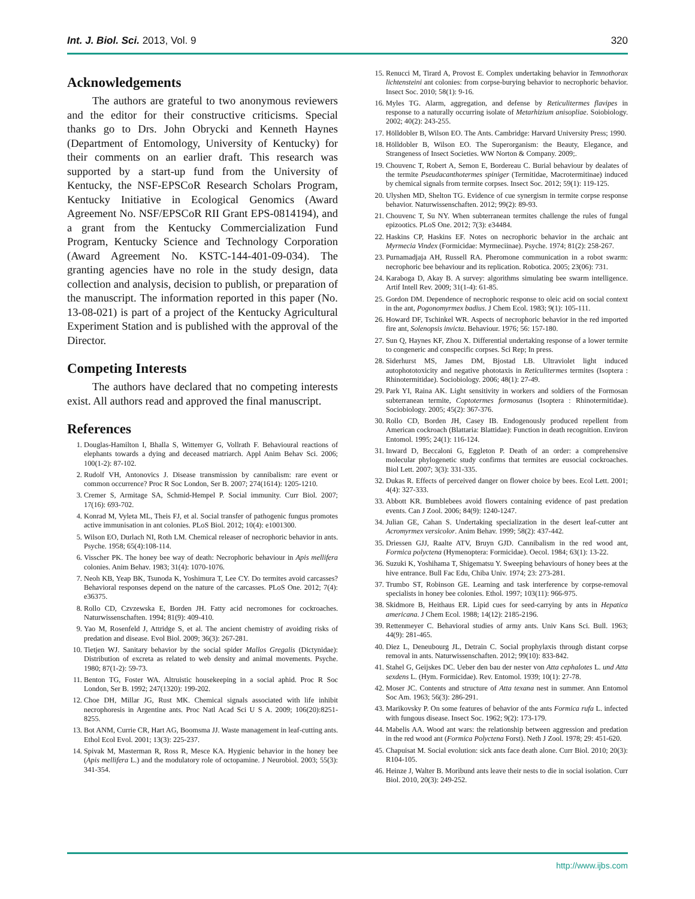Int. J. Biol. Sci. 2013, Vol. 9 320
Acknowledgements
The authors are grateful to two anonymous reviewers and the editor for their constructive criticisms. Special thanks go to Drs. John Obrycki and Kenneth Haynes (Department of Entomology, University of Kentucky) for their comments on an earlier draft. This research was supported by a start-up fund from the University of Kentucky, the NSF-EPSCoR Research Scholars Program, Kentucky Initiative in Ecological Genomics (Award Agreement No. NSF/EPSCoR RII Grant EPS-0814194), and a grant from the Kentucky Commercialization Fund Program, Kentucky Science and Technology Corporation (Award Agreement No. KSTC-144-401-09-034). The granting agencies have no role in the study design, data collection and analysis, decision to publish, or preparation of the manuscript. The information reported in this paper (No. 13-08-021) is part of a project of the Kentucky Agricultural Experiment Station and is published with the approval of the Director.
Competing Interests
The authors have declared that no competing interests exist. All authors read and approved the final manuscript.
References
1. Douglas-Hamilton I, Bhalla S, Wittemyer G, Vollrath F. Behavioural reactions of elephants towards a dying and deceased matriarch. Appl Anim Behav Sci. 2006; 100(1-2): 87-102.
2. Rudolf VH, Antonovics J. Disease transmission by cannibalism: rare event or common occurrence? Proc R Soc London, Ser B. 2007; 274(1614): 1205-1210.
3. Cremer S, Armitage SA, Schmid-Hempel P. Social immunity. Curr Biol. 2007; 17(16): 693-702.
4. Konrad M, Vyleta ML, Theis FJ, et al. Social transfer of pathogenic fungus promotes active immunisation in ant colonies. PLoS Biol. 2012; 10(4): e1001300.
5. Wilson EO, Durlach NI, Roth LM. Chemical releaser of necrophoric behavior in ants. Psyche. 1958; 65(4):108-114.
6. Visscher PK. The honey bee way of death: Necrophoric behaviour in Apis mellifera colonies. Anim Behav. 1983; 31(4): 1070-1076.
7. Neoh KB, Yeap BK, Tsunoda K, Yoshimura T, Lee CY. Do termites avoid carcasses? Behavioral responses depend on the nature of the carcasses. PLoS One. 2012; 7(4): e36375.
8. Rollo CD, Czvzewska E, Borden JH. Fatty acid necromones for cockroaches. Naturwissenschaften. 1994; 81(9): 409-410.
9. Yao M, Rosenfeld J, Attridge S, et al. The ancient chemistry of avoiding risks of predation and disease. Evol Biol. 2009; 36(3): 267-281.
10. Tietjen WJ. Sanitary behavior by the social spider Mallos Gregalis (Dictynidae): Distribution of excreta as related to web density and animal movements. Psyche. 1980; 87(1-2): 59-73.
11. Benton TG, Foster WA. Altruistic housekeeping in a social aphid. Proc R Soc London, Ser B. 1992; 247(1320): 199-202.
12. Choe DH, Millar JG, Rust MK. Chemical signals associated with life inhibit necrophoresis in Argentine ants. Proc Natl Acad Sci U S A. 2009; 106(20):8251-8255.
13. Bot ANM, Currie CR, Hart AG, Boomsma JJ. Waste management in leaf-cutting ants. Ethol Ecol Evol. 2001; 13(3): 225-237.
14. Spivak M, Masterman R, Ross R, Mesce KA. Hygienic behavior in the honey bee (Apis mellifera L.) and the modulatory role of octopamine. J Neurobiol. 2003; 55(3): 341-354.
15. Renucci M, Tirard A, Provost E. Complex undertaking behavior in Temnothorax lichtensteini ant colonies: from corpse-burying behavior to necrophoric behavior. Insect Soc. 2010; 58(1): 9-16.
16. Myles TG. Alarm, aggregation, and defense by Reticulitermes flavipes in response to a naturally occurring isolate of Metarhizium anisopliae. Soiobiology. 2002; 40(2): 243-255.
17. Hölldobler B, Wilson EO. The Ants. Cambridge: Harvard University Press; 1990.
18. Hölldobler B, Wilson EO. The Superorganism: the Beauty, Elegance, and Strangeness of Insect Societies. WW Norton & Company. 2009;.
19. Chouvenc T, Robert A, Semon E, Bordereau C. Burial behaviour by dealates of the termite Pseudacanthotermes spiniger (Termitidae, Macrotermitinae) induced by chemical signals from termite corpses. Insect Soc. 2012; 59(1): 119-125.
20. Ulyshen MD, Shelton TG. Evidence of cue synergism in termite corpse response behavior. Naturwissenschaften. 2012; 99(2): 89-93.
21. Chouvenc T, Su NY. When subterranean termites challenge the rules of fungal epizootics. PLoS One. 2012; 7(3): e34484.
22. Haskins CP, Haskins EF. Notes on necrophoric behavior in the archaic ant Myrmecia Vindex (Formicidae: Myrmeciinae). Psyche. 1974; 81(2): 258-267.
23. Purnamadjaja AH, Russell RA. Pheromone communication in a robot swarm: necrophoric bee behaviour and its replication. Robotica. 2005; 23(06): 731.
24. Karaboga D, Akay B. A survey: algorithms simulating bee swarm intelligence. Artif Intell Rev. 2009; 31(1-4): 61-85.
25. Gordon DM. Dependence of necrophoric response to oleic acid on social context in the ant, Pogonomyrmex badius. J Chem Ecol. 1983; 9(1): 105-111.
26. Howard DF, Tschinkel WR. Aspects of necrophoric behavior in the red imported fire ant, Solenopsis invicta. Behaviour. 1976; 56: 157-180.
27. Sun Q, Haynes KF, Zhou X. Differential undertaking response of a lower termite to congeneric and conspecific corpses. Sci Rep; In press.
28. Siderhurst MS, James DM, Bjostad LB. Ultraviolet light induced autophototoxicity and negative phototaxis in Reticulitermes termites (Isoptera : Rhinotermitidae). Sociobiology. 2006; 48(1): 27-49.
29. Park YI, Raina AK. Light sensitivity in workers and soldiers of the Formosan subterranean termite, Coptotermes formosanus (Isoptera : Rhinotermitidae). Sociobiology. 2005; 45(2): 367-376.
30. Rollo CD, Borden JH, Casey IB. Endogenously produced repellent from American cockroach (Blattaria: Blattidae): Function in death recognition. Environ Entomol. 1995; 24(1): 116-124.
31. Inward D, Beccaloni G, Eggleton P. Death of an order: a comprehensive molecular phylogenetic study confirms that termites are eusocial cockroaches. Biol Lett. 2007; 3(3): 331-335.
32. Dukas R. Effects of perceived danger on flower choice by bees. Ecol Lett. 2001; 4(4): 327-333.
33. Abbott KR. Bumblebees avoid flowers containing evidence of past predation events. Can J Zool. 2006; 84(9): 1240-1247.
34. Julian GE, Cahan S. Undertaking specialization in the desert leaf-cutter ant Acromyrmex versicolor. Anim Behav. 1999; 58(2): 437-442.
35. Driessen GJJ, Raalte ATV, Bruyn GJD. Cannibalism in the red wood ant, Formica polyctena (Hymenoptera: Formicidae). Oecol. 1984; 63(1): 13-22.
36. Suzuki K, Yoshihama T, Shigematsu Y. Sweeping behaviours of honey bees at the hive entrance. Bull Fac Edu, Chiba Univ. 1974; 23: 273-281.
37. Trumbo ST, Robinson GE. Learning and task interference by corpse-removal specialists in honey bee colonies. Ethol. 1997; 103(11): 966-975.
38. Skidmore B, Heithaus ER. Lipid cues for seed-carrying by ants in Hepatica americana. J Chem Ecol. 1988; 14(12): 2185-2196.
39. Rettenmeyer C. Behavioral studies of army ants. Univ Kans Sci. Bull. 1963; 44(9): 281-465.
40. Diez L, Deneubourg JL, Detrain C. Social prophylaxis through distant corpse removal in ants. Naturwissenschaften. 2012; 99(10): 833-842.
41. Stahel G, Geijskes DC. Ueber den bau der nester von Atta cephalotes L. und Atta sexdens L. (Hym. Formicidae). Rev. Entomol. 1939; 10(1): 27-78.
42. Moser JC. Contents and structure of Atta texana nest in summer. Ann Entomol Soc Am. 1963; 56(3): 286-291.
43. Marikovsky P. On some features of behavior of the ants Formica rufa L. infected with fungous disease. Insect Soc. 1962; 9(2): 173-179.
44. Mabelis AA. Wood ant wars: the relationship between aggression and predation in the red wood ant (Formica Polyctena Forst). Neth J Zool. 1978; 29: 451-620.
45. Chapuisat M. Social evolution: sick ants face death alone. Curr Biol. 2010; 20(3): R104-105.
46. Heinze J, Walter B. Moribund ants leave their nests to die in social isolation. Curr Biol. 2010, 20(3): 249-252.
http://www.ijbs.com